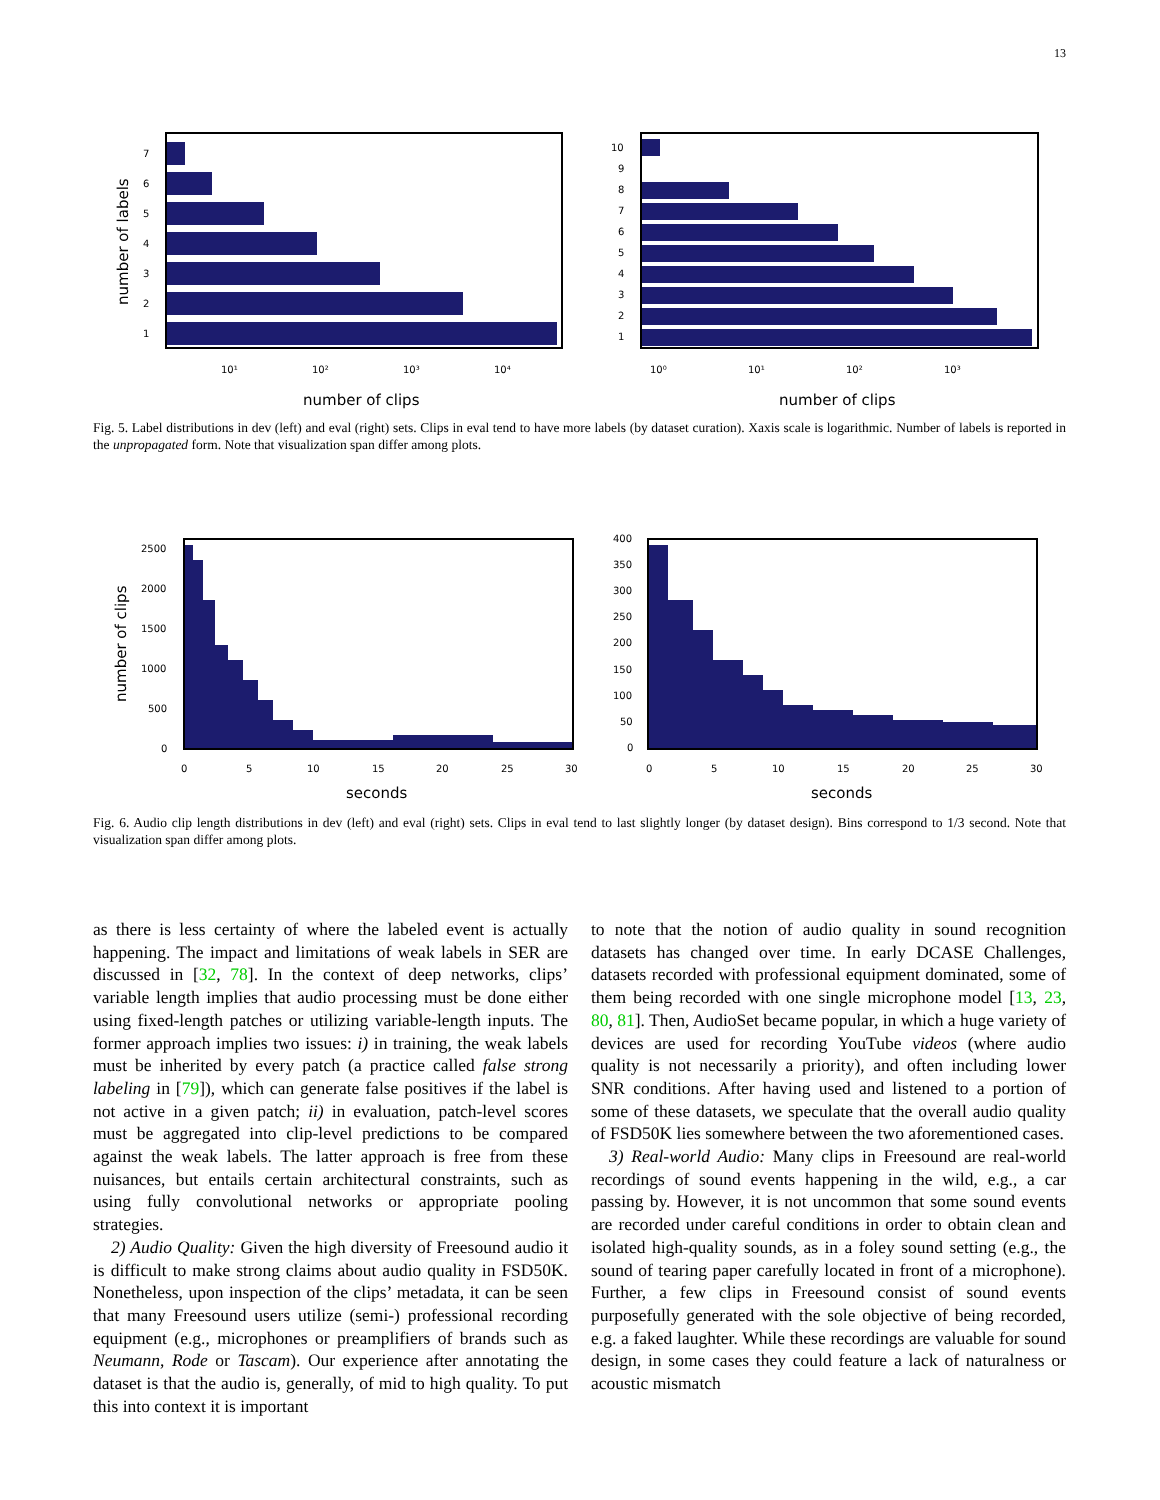13
7
6
5
4
3
2
1
10¹
10²
10³
10⁴
number of clips
number of labels
10
9
8
7
6
5
4
3
2
1
10⁰
10¹
10²
10³
number of clips
Fig. 5. Label distributions in dev (left) and eval (right) sets. Clips in eval tend to have more labels (by dataset curation). Xaxis scale is logarithmic. Number of labels is reported in the unpropagated form. Note that visualization span differ among plots.
2500
2000
1500
1000
500
0
0
5
10
15
20
25
30
seconds
number of clips
400
350
300
250
200
150
100
50
0
0
5
10
15
20
25
30
seconds
Fig. 6. Audio clip length distributions in dev (left) and eval (right) sets. Clips in eval tend to last slightly longer (by dataset design). Bins correspond to 1/3 second. Note that visualization span differ among plots.
as there is less certainty of where the labeled event is actually happening. The impact and limitations of weak labels in SER are discussed in [32, 78]. In the context of deep networks, clips’ variable length implies that audio processing must be done either using fixed-length patches or utilizing variable-length inputs. The former approach implies two issues: i) in training, the weak labels must be inherited by every patch (a practice called false strong labeling in [79]), which can generate false positives if the label is not active in a given patch; ii) in evaluation, patch-level scores must be aggregated into clip-level predictions to be compared against the weak labels. The latter approach is free from these nuisances, but entails certain architectural constraints, such as using fully convolutional networks or appropriate pooling strategies.
2) Audio Quality: Given the high diversity of Freesound audio it is difficult to make strong claims about audio quality in FSD50K. Nonetheless, upon inspection of the clips’ metadata, it can be seen that many Freesound users utilize (semi-) professional recording equipment (e.g., microphones or preamplifiers of brands such as Neumann, Rode or Tascam). Our experience after annotating the dataset is that the audio is, generally, of mid to high quality. To put this into context it is important
to note that the notion of audio quality in sound recognition datasets has changed over time. In early DCASE Challenges, datasets recorded with professional equipment dominated, some of them being recorded with one single microphone model [13, 23, 80, 81]. Then, AudioSet became popular, in which a huge variety of devices are used for recording YouTube videos (where audio quality is not necessarily a priority), and often including lower SNR conditions. After having used and listened to a portion of some of these datasets, we speculate that the overall audio quality of FSD50K lies somewhere between the two aforementioned cases.
3) Real-world Audio: Many clips in Freesound are real-world recordings of sound events happening in the wild, e.g., a car passing by. However, it is not uncommon that some sound events are recorded under careful conditions in order to obtain clean and isolated high-quality sounds, as in a foley sound setting (e.g., the sound of tearing paper carefully located in front of a microphone). Further, a few clips in Freesound consist of sound events purposefully generated with the sole objective of being recorded, e.g. a faked laughter. While these recordings are valuable for sound design, in some cases they could feature a lack of naturalness or acoustic mismatch